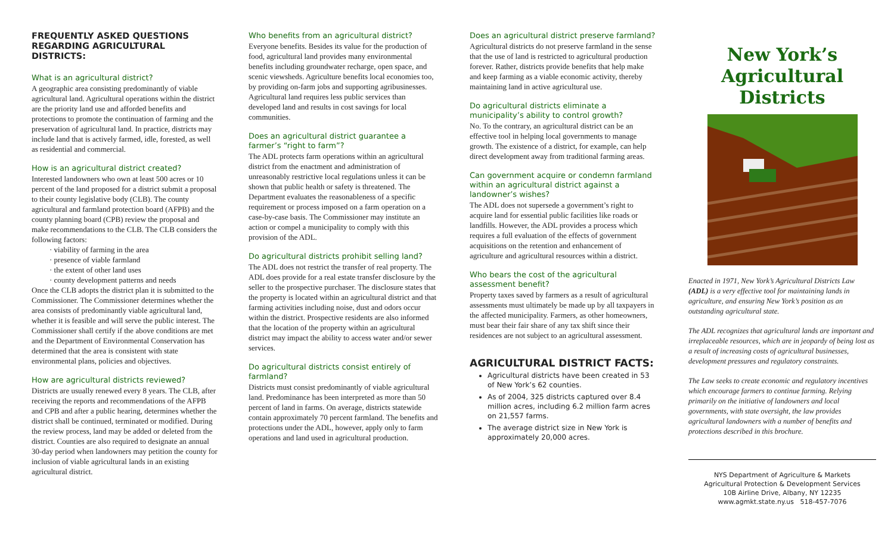FREQUENTLY ASKED QUESTIONS REGARDING AGRICULTURAL DISTRICTS:
What is an agricultural district?
A geographic area consisting predominantly of viable agricultural land. Agricultural operations within the district are the priority land use and afforded benefits and protections to promote the continuation of farming and the preservation of agricultural land. In practice, districts may include land that is actively farmed, idle, forested, as well as residential and commercial.
How is an agricultural district created?
Interested landowners who own at least 500 acres or 10 percent of the land proposed for a district submit a proposal to their county legislative body (CLB). The county agricultural and farmland protection board (AFPB) and the county planning board (CPB) review the proposal and make recommendations to the CLB. The CLB considers the following factors:
· viability of farming in the area
· presence of viable farmland
· the extent of other land uses
· county development patterns and needs
Once the CLB adopts the district plan it is submitted to the Commissioner. The Commissioner determines whether the area consists of predominantly viable agricultural land, whether it is feasible and will serve the public interest. The Commissioner shall certify if the above conditions are met and the Department of Environmental Conservation has determined that the area is consistent with state environmental plans, policies and objectives.
How are agricultural districts reviewed?
Districts are usually renewed every 8 years. The CLB, after receiving the reports and recommendations of the AFPB and CPB and after a public hearing, determines whether the district shall be continued, terminated or modified. During the review process, land may be added or deleted from the district. Counties are also required to designate an annual 30-day period when landowners may petition the county for inclusion of viable agricultural lands in an existing agricultural district.
Who benefits from an agricultural district?
Everyone benefits. Besides its value for the production of food, agricultural land provides many environmental benefits including groundwater recharge, open space, and scenic viewsheds. Agriculture benefits local economies too, by providing on-farm jobs and supporting agribusinesses. Agricultural land requires less public services than developed land and results in cost savings for local communities.
Does an agricultural district guarantee a farmer’s “right to farm”?
The ADL protects farm operations within an agricultural district from the enactment and administration of unreasonably restrictive local regulations unless it can be shown that public health or safety is threatened. The Department evaluates the reasonableness of a specific requirement or process imposed on a farm operation on a case-by-case basis. The Commissioner may institute an action or compel a municipality to comply with this provision of the ADL.
Do agricultural districts prohibit selling land?
The ADL does not restrict the transfer of real property. The ADL does provide for a real estate transfer disclosure by the seller to the prospective purchaser. The disclosure states that the property is located within an agricultural district and that farming activities including noise, dust and odors occur within the district. Prospective residents are also informed that the location of the property within an agricultural district may impact the ability to access water and/or sewer services.
Do agricultural districts consist entirely of farmland?
Districts must consist predominantly of viable agricultural land. Predominance has been interpreted as more than 50 percent of land in farms. On average, districts statewide contain approximately 70 percent farmland. The benefits and protections under the ADL, however, apply only to farm operations and land used in agricultural production.
Does an agricultural district preserve farmland?
Agricultural districts do not preserve farmland in the sense that the use of land is restricted to agricultural production forever. Rather, districts provide benefits that help make and keep farming as a viable economic activity, thereby maintaining land in active agricultural use.
Do agricultural districts eliminate a municipality’s ability to control growth?
No. To the contrary, an agricultural district can be an effective tool in helping local governments to manage growth. The existence of a district, for example, can help direct development away from traditional farming areas.
Can government acquire or condemn farmland within an agricultural district against a landowner’s wishes?
The ADL does not supersede a government’s right to acquire land for essential public facilities like roads or landfills. However, the ADL provides a process which requires a full evaluation of the effects of government acquisitions on the retention and enhancement of agriculture and agricultural resources within a district.
Who bears the cost of the agricultural assessment benefit?
Property taxes saved by farmers as a result of agricultural assessments must ultimately be made up by all taxpayers in the affected municipality. Farmers, as other homeowners, must bear their fair share of any tax shift since their residences are not subject to an agricultural assessment.
AGRICULTURAL DISTRICT FACTS:
Agricultural districts have been created in 53 of New York’s 62 counties.
As of 2004, 325 districts captured over 8.4 million acres, including 6.2 million farm acres on 21,557 farms.
The average district size in New York is approximately 20,000 acres.
New York’s
Agricultural Districts
Enacted in 1971, New York’s Agricultural Districts Law (ADL) is a very effective tool for maintaining lands in agriculture, and ensuring New York’s position as an outstanding agricultural state.
The ADL recognizes that agricultural lands are important and irreplaceable resources, which are in jeopardy of being lost as a result of increasing costs of agricultural businesses, development pressures and regulatory constraints.
The Law seeks to create economic and regulatory incentives which encourage farmers to continue farming. Relying primarily on the initiative of landowners and local governments, with state oversight, the law provides agricultural landowners with a number of benefits and protections described in this brochure.
NYS Department of Agriculture & Markets
Agricultural Protection & Development Services
10B Airline Drive, Albany, NY 12235
www.agmkt.state.ny.us 518-457-7076